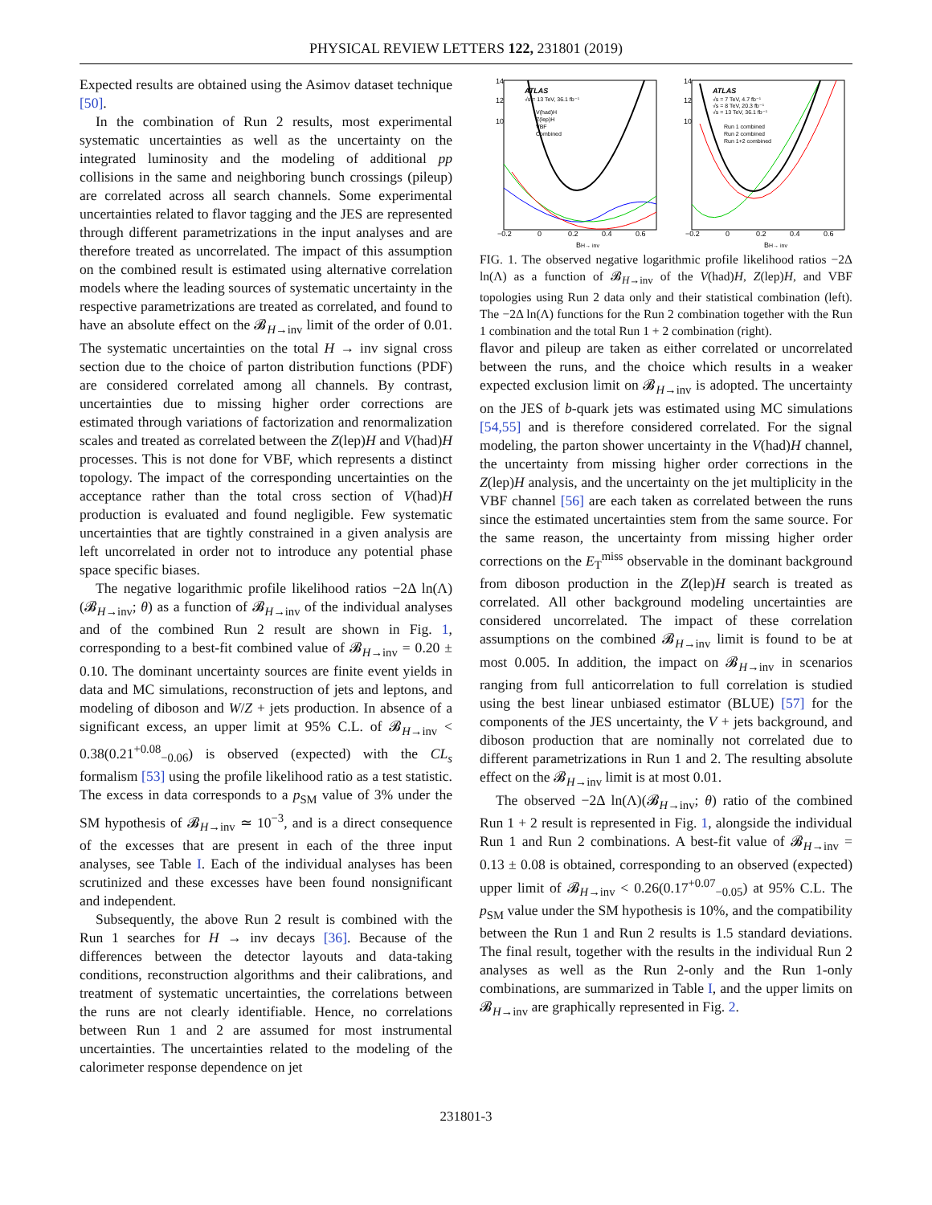PHYSICAL REVIEW LETTERS 122, 231801 (2019)
Expected results are obtained using the Asimov dataset technique [50].
In the combination of Run 2 results, most experimental systematic uncertainties as well as the uncertainty on the integrated luminosity and the modeling of additional pp collisions in the same and neighboring bunch crossings (pileup) are correlated across all search channels. Some experimental uncertainties related to flavor tagging and the JES are represented through different parametrizations in the input analyses and are therefore treated as uncorrelated. The impact of this assumption on the combined result is estimated using alternative correlation models where the leading sources of systematic uncertainty in the respective parametrizations are treated as correlated, and found to have an absolute effect on the 𝓑<sub>H→inv</sub> limit of the order of 0.01. The systematic uncertainties on the total H → inv signal cross section due to the choice of parton distribution functions (PDF) are considered correlated among all channels. By contrast, uncertainties due to missing higher order corrections are estimated through variations of factorization and renormalization scales and treated as correlated between the Z(lep)H and V(had)H processes. This is not done for VBF, which represents a distinct topology. The impact of the corresponding uncertainties on the acceptance rather than the total cross section of V(had)H production is evaluated and found negligible. Few systematic uncertainties that are tightly constrained in a given analysis are left uncorrelated in order not to introduce any potential phase space specific biases.
The negative logarithmic profile likelihood ratios −2Δ ln(Λ)(𝓑<sub>H→inv</sub>; θ) as a function of 𝓑<sub>H→inv</sub> of the individual analyses and of the combined Run 2 result are shown in Fig. 1, corresponding to a best-fit combined value of 𝓑<sub>H→inv</sub> = 0.20 ± 0.10. The dominant uncertainty sources are finite event yields in data and MC simulations, reconstruction of jets and leptons, and modeling of diboson and W/Z + jets production. In absence of a significant excess, an upper limit at 95% C.L. of 𝓑<sub>H→inv</sub> < 0.38(0.21<sup>+0.08</sup><sub>−0.06</sub>) is observed (expected) with the CL<sub>s</sub> formalism [53] using the profile likelihood ratio as a test statistic. The excess in data corresponds to a p<sub>SM</sub> value of 3% under the SM hypothesis of 𝓑<sub>H→inv</sub> ≃ 10<sup>−3</sup>, and is a direct consequence of the excesses that are present in each of the three input analyses, see Table I. Each of the individual analyses has been scrutinized and these excesses have been found nonsignificant and independent.
Subsequently, the above Run 2 result is combined with the Run 1 searches for H → inv decays [36]. Because of the differences between the detector layouts and data-taking conditions, reconstruction algorithms and their calibrations, and treatment of systematic uncertainties, the correlations between the runs are not clearly identifiable. Hence, no correlations between Run 1 and 2 are assumed for most instrumental uncertainties. The uncertainties related to the modeling of the calorimeter response dependence on jet
ATLAS
√s = 13 TeV, 36.1 fb⁻¹
V(had)H
Z(lep)H
VBF
Combined
−0.2
0
0.2
0.4
0.6
BH→ inv
14
12
10
ATLAS
√s = 7 TeV, 4.7 fb⁻¹
√s = 8 TeV, 20.3 fb⁻¹
√s = 13 TeV, 36.1 fb⁻¹
Run 1 combined
Run 2 combined
Run 1+2 combined
−0.2
0
0.2
0.4
0.6
BH→ inv
14
12
10
FIG. 1. The observed negative logarithmic profile likelihood ratios −2Δ ln(Λ) as a function of 𝓑<sub>H→inv</sub> of the V(had)H, Z(lep)H, and VBF topologies using Run 2 data only and their statistical combination (left). The −2Δ ln(Λ) functions for the Run 2 combination together with the Run 1 combination and the total Run 1 + 2 combination (right).
flavor and pileup are taken as either correlated or uncorrelated between the runs, and the choice which results in a weaker expected exclusion limit on 𝓑<sub>H→inv</sub> is adopted. The uncertainty on the JES of b-quark jets was estimated using MC simulations [54,55] and is therefore considered correlated. For the signal modeling, the parton shower uncertainty in the V(had)H channel, the uncertainty from missing higher order corrections in the Z(lep)H analysis, and the uncertainty on the jet multiplicity in the VBF channel [56] are each taken as correlated between the runs since the estimated uncertainties stem from the same source. For the same reason, the uncertainty from missing higher order corrections on the E<sub>T</sub><sup>miss</sup> observable in the dominant background from diboson production in the Z(lep)H search is treated as correlated. All other background modeling uncertainties are considered uncorrelated. The impact of these correlation assumptions on the combined 𝓑<sub>H→inv</sub> limit is found to be at most 0.005. In addition, the impact on 𝓑<sub>H→inv</sub> in scenarios ranging from full anticorrelation to full correlation is studied using the best linear unbiased estimator (BLUE) [57] for the components of the JES uncertainty, the V + jets background, and diboson production that are nominally not correlated due to different parametrizations in Run 1 and 2. The resulting absolute effect on the 𝓑<sub>H→inv</sub> limit is at most 0.01.
The observed −2Δ ln(Λ)(𝓑<sub>H→inv</sub>; θ) ratio of the combined Run 1 + 2 result is represented in Fig. 1, alongside the individual Run 1 and Run 2 combinations. A best-fit value of 𝓑<sub>H→inv</sub> = 0.13 ± 0.08 is obtained, corresponding to an observed (expected) upper limit of 𝓑<sub>H→inv</sub> < 0.26(0.17<sup>+0.07</sup><sub>−0.05</sub>) at 95% C.L. The p<sub>SM</sub> value under the SM hypothesis is 10%, and the compatibility between the Run 1 and Run 2 results is 1.5 standard deviations. The final result, together with the results in the individual Run 2 analyses as well as the Run 2-only and the Run 1-only combinations, are summarized in Table I, and the upper limits on 𝓑<sub>H→inv</sub> are graphically represented in Fig. 2.
231801-3